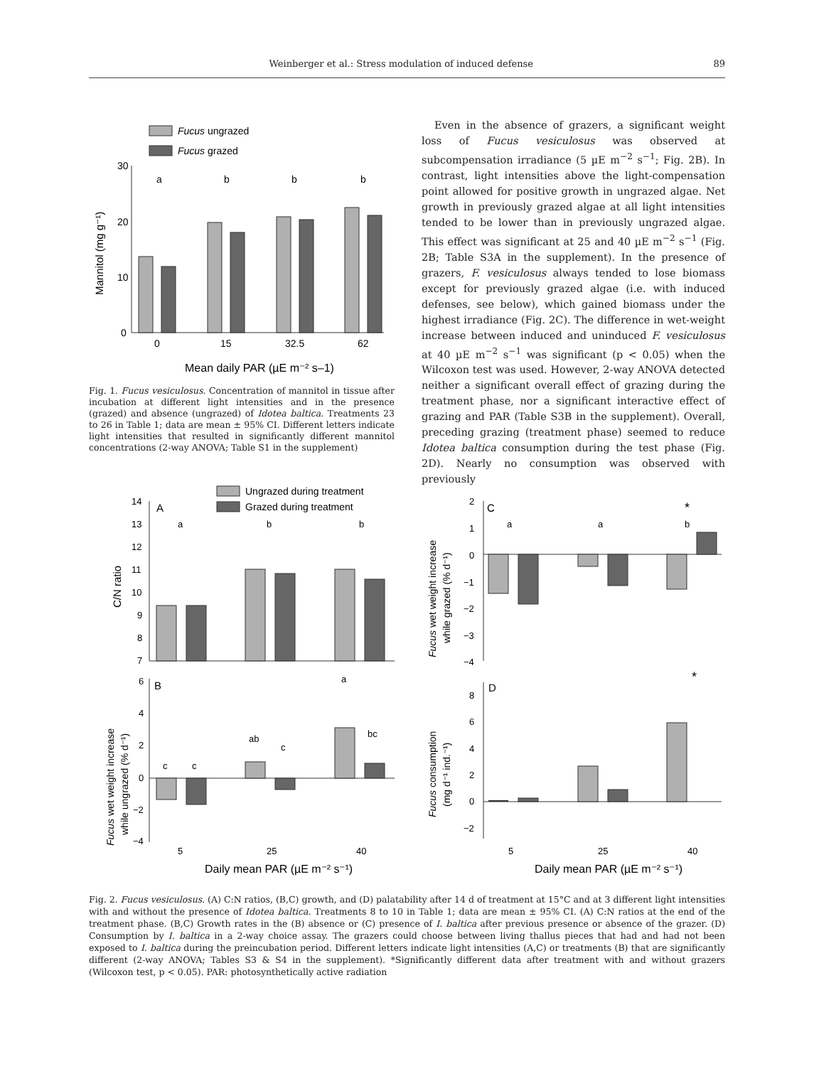Weinberger et al.: Stress modulation of induced defense 89
Fucus ungrazed
Fucus grazed
30
20
10
0
Mannitol (mg g⁻¹)
a
b
b
b
0
15
32.5
62
Mean daily PAR (µE m⁻² s–1)
Fig. 1. Fucus vesiculosus. Concentration of mannitol in tissue after incubation at different light intensities and in the presence (grazed) and absence (ungrazed) of Idotea baltica. Treatments 23 to 26 in Table 1; data are mean ± 95% CI. Different letters indicate light intensities that resulted in significantly different mannitol concentrations (2-way ANOVA; Table S1 in the supplement)
Even in the absence of grazers, a significant weight loss of Fucus vesiculosus was observed at subcompensation irradiance (5 µE m<sup>−2</sup> s<sup>−1</sup>; Fig. 2B). In contrast, light intensities above the light-compensation point allowed for positive growth in ungrazed algae. Net growth in previously grazed algae at all light intensities tended to be lower than in previously ungrazed algae. This effect was significant at 25 and 40 µE m<sup>−2</sup> s<sup>−1</sup> (Fig. 2B; Table S3A in the supplement). In the presence of grazers, F. vesiculosus always tended to lose biomass except for previously grazed algae (i.e. with induced defenses, see below), which gained biomass under the highest irradiance (Fig. 2C). The difference in wet-weight increase between induced and uninduced F. vesiculosus at 40 µE m<sup>−2</sup> s<sup>−1</sup> was significant (p < 0.05) when the Wilcoxon test was used. However, 2-way ANOVA detected neither a significant overall effect of grazing during the treatment phase, nor a significant interactive effect of grazing and PAR (Table S3B in the supplement). Overall, preceding grazing (treatment phase) seemed to reduce Idotea baltica consumption during the test phase (Fig. 2D). Nearly no consumption was observed with previously
Ungrazed during treatment
Grazed during treatment
A
C/N ratio
14
13
12
11
10
9
8
7
a
b
b
B
6
4
2
0
−2
−4
Fucus wet weight increase
while ungrazed (% d⁻¹)
c
c
ab
c
a
bc
5
25
40
Daily mean PAR (µE m⁻² s⁻¹)
C
*
2
1
0
−1
−2
−3
−4
Fucus wet weight increase
while grazed (% d⁻¹)
a
a
b
D
*
8
6
4
2
0
−2
Fucus consumption
(mg d⁻¹ ind.⁻¹)
5
25
40
Daily mean PAR (µE m⁻² s⁻¹)
Fig. 2. Fucus vesiculosus. (A) C:N ratios, (B,C) growth, and (D) palatability after 14 d of treatment at 15°C and at 3 different light intensities with and without the presence of Idotea baltica. Treatments 8 to 10 in Table 1; data are mean ± 95% CI. (A) C:N ratios at the end of the treatment phase. (B,C) Growth rates in the (B) absence or (C) presence of I. baltica after previous presence or absence of the grazer. (D) Consumption by I. baltica in a 2-way choice assay. The grazers could choose between living thallus pieces that had and had not been exposed to I. baltica during the preincubation period. Different letters indicate light intensities (A,C) or treatments (B) that are significantly different (2-way ANOVA; Tables S3 & S4 in the supplement). *Significantly different data after treatment with and without grazers (Wilcoxon test, p < 0.05). PAR: photosynthetically active radiation